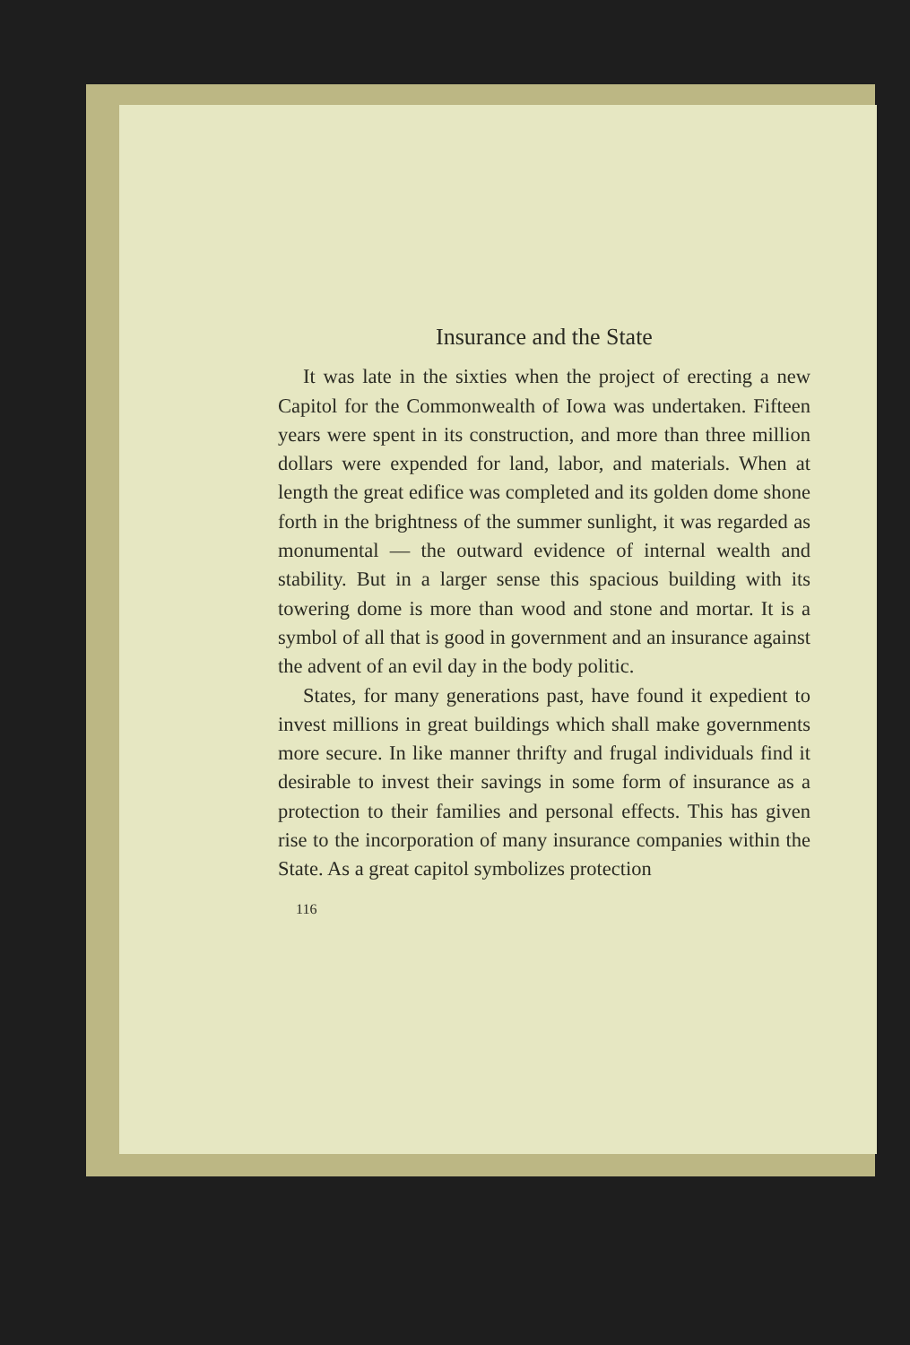Insurance and the State
It was late in the sixties when the project of erecting a new Capitol for the Commonwealth of Iowa was undertaken. Fifteen years were spent in its construction, and more than three million dollars were expended for land, labor, and materials. When at length the great edifice was completed and its golden dome shone forth in the brightness of the summer sunlight, it was regarded as monumental — the outward evidence of internal wealth and stability. But in a larger sense this spacious building with its towering dome is more than wood and stone and mortar. It is a symbol of all that is good in government and an insurance against the advent of an evil day in the body politic.
States, for many generations past, have found it expedient to invest millions in great buildings which shall make governments more secure. In like manner thrifty and frugal individuals find it desirable to invest their savings in some form of insurance as a protection to their families and personal effects. This has given rise to the incorporation of many insurance companies within the State. As a great capitol symbolizes protection
116